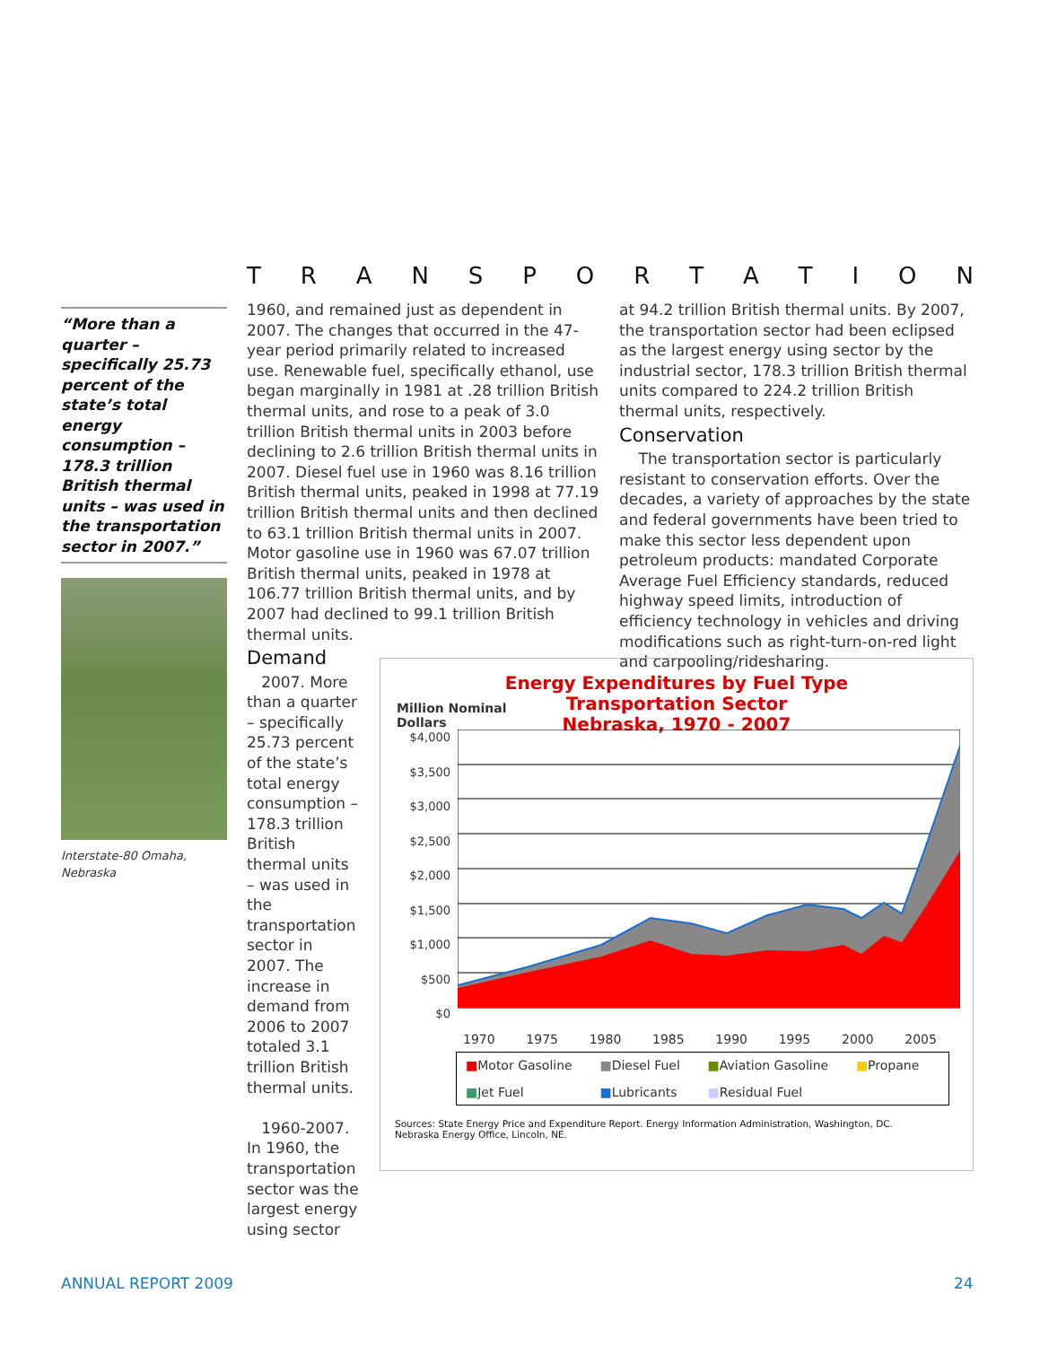TRANSPORTATION
“More than a quarter – specifically 25.73 percent of the state’s total energy consumption – 178.3 trillion British thermal units – was used in the transportation sector in 2007.”
Interstate-80 Omaha, Nebraska
1960, and remained just as dependent in 2007. The changes that occurred in the 47-year period primarily related to increased use. Renewable fuel, specifically ethanol, use began marginally in 1981 at .28 trillion British thermal units, and rose to a peak of 3.0 trillion British thermal units in 2003 before declining to 2.6 trillion British thermal units in 2007. Diesel fuel use in 1960 was 8.16 trillion British thermal units, peaked in 1998 at 77.19 trillion British thermal units and then declined to 63.1 trillion British thermal units in 2007. Motor gasoline use in 1960 was 67.07 trillion British thermal units, peaked in 1978 at 106.77 trillion British thermal units, and by 2007 had declined to 99.1 trillion British thermal units.
Demand
2007. More than a quarter – specifically 25.73 percent of the state’s total energy consumption – 178.3 trillion British thermal units – was used in the transportation sector in 2007. The increase in demand from 2006 to 2007 totaled 3.1 trillion British thermal units.
1960-2007. In 1960, the transportation sector was the largest energy using sector
at 94.2 trillion British thermal units. By 2007, the transportation sector had been eclipsed as the largest energy using sector by the industrial sector, 178.3 trillion British thermal units compared to 224.2 trillion British thermal units, respectively.
Conservation
The transportation sector is particularly resistant to conservation efforts. Over the decades, a variety of approaches by the state and federal governments have been tried to make this sector less dependent upon petroleum products: mandated Corporate Average Fuel Efficiency standards, reduced highway speed limits, introduction of efficiency technology in vehicles and driving modifications such as right-turn-on-red light and carpooling/ridesharing.
Energy Expenditures by Fuel Type
Transportation Sector
Nebraska, 1970 - 2007
Million Nominal
Dollars
$4,000
$3,500
$3,000
$2,500
$2,000
$1,500
$1,000
$500
$0
1970 1975 1980 1985 1990 1995 2000 2005
■Motor Gasoline ■Diesel Fuel ■Aviation Gasoline ■Propane ■Jet Fuel ■Lubricants ■Residual Fuel
Sources: State Energy Price and Expenditure Report. Energy Information Administration, Washington, DC.
Nebraska Energy Office, Lincoln, NE.
ANNUAL REPORT 2009 24